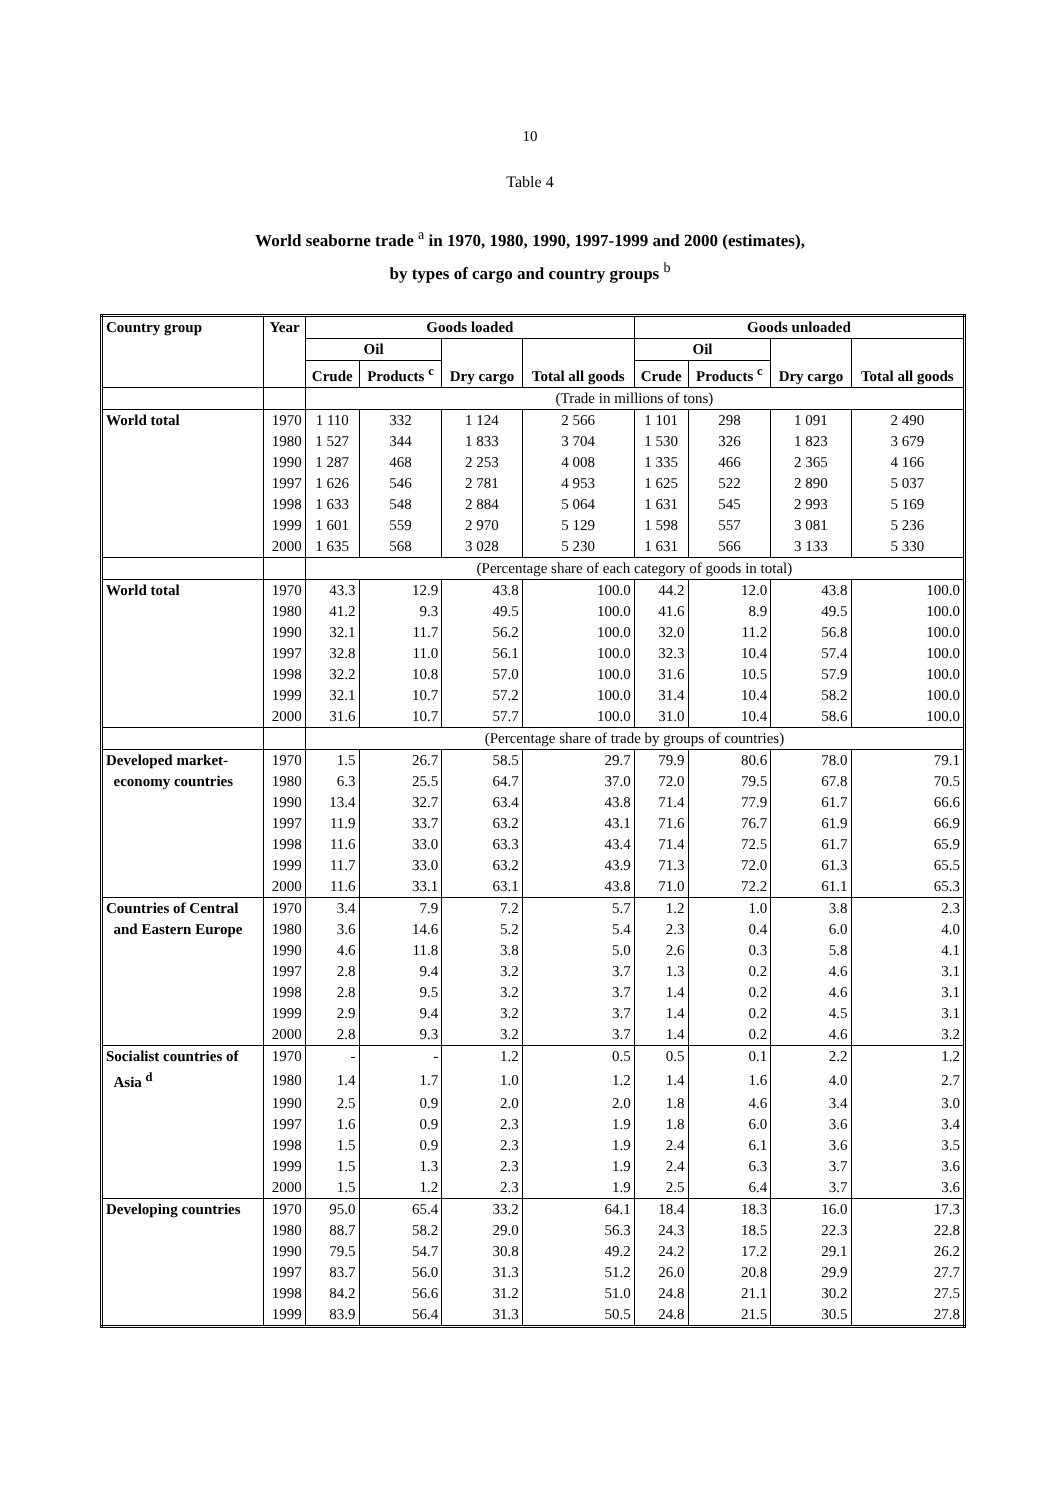10
Table 4
World seaborne trade <sup>a</sup> in 1970, 1980, 1990, 1997-1999 and 2000 (estimates),
by types of cargo and country groups <sup>b</sup>
| Country group | Year | Goods loaded | | | | Goods unloaded | | | |
| --- | --- | --- | --- | --- | --- | --- | --- | --- | --- |
| | | Oil | | Dry cargo | Total all goods | Oil | | Dry cargo | Total all goods |
| | | Crude | Products <sup>c</sup> | | | Crude | Products <sup>c</sup> | | |
| | | (Trade in millions of tons) | | | | | | | |
| World total | 1970 | 1 110 | 332 | 1 124 | 2 566 | 1 101 | 298 | 1 091 | 2 490 |
| | 1980 | 1 527 | 344 | 1 833 | 3 704 | 1 530 | 326 | 1 823 | 3 679 |
| | 1990 | 1 287 | 468 | 2 253 | 4 008 | 1 335 | 466 | 2 365 | 4 166 |
| | 1997 | 1 626 | 546 | 2 781 | 4 953 | 1 625 | 522 | 2 890 | 5 037 |
| | 1998 | 1 633 | 548 | 2 884 | 5 064 | 1 631 | 545 | 2 993 | 5 169 |
| | 1999 | 1 601 | 559 | 2 970 | 5 129 | 1 598 | 557 | 3 081 | 5 236 |
| | 2000 | 1 635 | 568 | 3 028 | 5 230 | 1 631 | 566 | 3 133 | 5 330 |
| | | (Percentage share of each category of goods in total) | | | | | | | |
| World total | 1970 | 43.3 | 12.9 | 43.8 | 100.0 | 44.2 | 12.0 | 43.8 | 100.0 |
| | 1980 | 41.2 | 9.3 | 49.5 | 100.0 | 41.6 | 8.9 | 49.5 | 100.0 |
| | 1990 | 32.1 | 11.7 | 56.2 | 100.0 | 32.0 | 11.2 | 56.8 | 100.0 |
| | 1997 | 32.8 | 11.0 | 56.1 | 100.0 | 32.3 | 10.4 | 57.4 | 100.0 |
| | 1998 | 32.2 | 10.8 | 57.0 | 100.0 | 31.6 | 10.5 | 57.9 | 100.0 |
| | 1999 | 32.1 | 10.7 | 57.2 | 100.0 | 31.4 | 10.4 | 58.2 | 100.0 |
| | 2000 | 31.6 | 10.7 | 57.7 | 100.0 | 31.0 | 10.4 | 58.6 | 100.0 |
| | | (Percentage share of trade by groups of countries) | | | | | | | |
| Developed market- | 1970 | 1.5 | 26.7 | 58.5 | 29.7 | 79.9 | 80.6 | 78.0 | 79.1 |
| economy countries | 1980 | 6.3 | 25.5 | 64.7 | 37.0 | 72.0 | 79.5 | 67.8 | 70.5 |
| | 1990 | 13.4 | 32.7 | 63.4 | 43.8 | 71.4 | 77.9 | 61.7 | 66.6 |
| | 1997 | 11.9 | 33.7 | 63.2 | 43.1 | 71.6 | 76.7 | 61.9 | 66.9 |
| | 1998 | 11.6 | 33.0 | 63.3 | 43.4 | 71.4 | 72.5 | 61.7 | 65.9 |
| | 1999 | 11.7 | 33.0 | 63.2 | 43.9 | 71.3 | 72.0 | 61.3 | 65.5 |
| | 2000 | 11.6 | 33.1 | 63.1 | 43.8 | 71.0 | 72.2 | 61.1 | 65.3 |
| Countries of Central | 1970 | 3.4 | 7.9 | 7.2 | 5.7 | 1.2 | 1.0 | 3.8 | 2.3 |
| and Eastern Europe | 1980 | 3.6 | 14.6 | 5.2 | 5.4 | 2.3 | 0.4 | 6.0 | 4.0 |
| | 1990 | 4.6 | 11.8 | 3.8 | 5.0 | 2.6 | 0.3 | 5.8 | 4.1 |
| | 1997 | 2.8 | 9.4 | 3.2 | 3.7 | 1.3 | 0.2 | 4.6 | 3.1 |
| | 1998 | 2.8 | 9.5 | 3.2 | 3.7 | 1.4 | 0.2 | 4.6 | 3.1 |
| | 1999 | 2.9 | 9.4 | 3.2 | 3.7 | 1.4 | 0.2 | 4.5 | 3.1 |
| | 2000 | 2.8 | 9.3 | 3.2 | 3.7 | 1.4 | 0.2 | 4.6 | 3.2 |
| Socialist countries of | 1970 | - | - | 1.2 | 0.5 | 0.5 | 0.1 | 2.2 | 1.2 |
| Asia <sup>d</sup> | 1980 | 1.4 | 1.7 | 1.0 | 1.2 | 1.4 | 1.6 | 4.0 | 2.7 |
| | 1990 | 2.5 | 0.9 | 2.0 | 2.0 | 1.8 | 4.6 | 3.4 | 3.0 |
| | 1997 | 1.6 | 0.9 | 2.3 | 1.9 | 1.8 | 6.0 | 3.6 | 3.4 |
| | 1998 | 1.5 | 0.9 | 2.3 | 1.9 | 2.4 | 6.1 | 3.6 | 3.5 |
| | 1999 | 1.5 | 1.3 | 2.3 | 1.9 | 2.4 | 6.3 | 3.7 | 3.6 |
| | 2000 | 1.5 | 1.2 | 2.3 | 1.9 | 2.5 | 6.4 | 3.7 | 3.6 |
| Developing countries | 1970 | 95.0 | 65.4 | 33.2 | 64.1 | 18.4 | 18.3 | 16.0 | 17.3 |
| | 1980 | 88.7 | 58.2 | 29.0 | 56.3 | 24.3 | 18.5 | 22.3 | 22.8 |
| | 1990 | 79.5 | 54.7 | 30.8 | 49.2 | 24.2 | 17.2 | 29.1 | 26.2 |
| | 1997 | 83.7 | 56.0 | 31.3 | 51.2 | 26.0 | 20.8 | 29.9 | 27.7 |
| | 1998 | 84.2 | 56.6 | 31.2 | 51.0 | 24.8 | 21.1 | 30.2 | 27.5 |
| | 1999 | 83.9 | 56.4 | 31.3 | 50.5 | 24.8 | 21.5 | 30.5 | 27.8 |